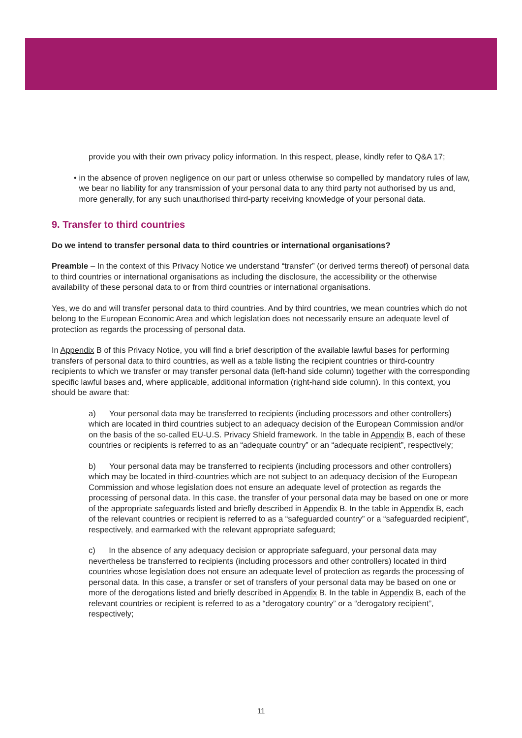provide you with their own privacy policy information. In this respect, please, kindly refer to Q&A 17;
• in the absence of proven negligence on our part or unless otherwise so compelled by mandatory rules of law, we bear no liability for any transmission of your personal data to any third party not authorised by us and, more generally, for any such unauthorised third-party receiving knowledge of your personal data.
9. Transfer to third countries
Do we intend to transfer personal data to third countries or international organisations?
Preamble – In the context of this Privacy Notice we understand “transfer” (or derived terms thereof) of personal data to third countries or international organisations as including the disclosure, the accessibility or the otherwise availability of these personal data to or from third countries or international organisations.
Yes, we do and will transfer personal data to third countries. And by third countries, we mean countries which do not belong to the European Economic Area and which legislation does not necessarily ensure an adequate level of protection as regards the processing of personal data.
In Appendix B of this Privacy Notice, you will find a brief description of the available lawful bases for performing transfers of personal data to third countries, as well as a table listing the recipient countries or third-country recipients to which we transfer or may transfer personal data (left-hand side column) together with the corresponding specific lawful bases and, where applicable, additional information (right-hand side column). In this context, you should be aware that:
a) Your personal data may be transferred to recipients (including processors and other controllers) which are located in third countries subject to an adequacy decision of the European Commission and/or on the basis of the so-called EU-U.S. Privacy Shield framework. In the table in Appendix B, each of these countries or recipients is referred to as an “adequate country” or an “adequate recipient”, respectively;
b) Your personal data may be transferred to recipients (including processors and other controllers) which may be located in third-countries which are not subject to an adequacy decision of the European Commission and whose legislation does not ensure an adequate level of protection as regards the processing of personal data. In this case, the transfer of your personal data may be based on one or more of the appropriate safeguards listed and briefly described in Appendix B. In the table in Appendix B, each of the relevant countries or recipient is referred to as a “safeguarded country” or a “safeguarded recipient”, respectively, and earmarked with the relevant appropriate safeguard;
c) In the absence of any adequacy decision or appropriate safeguard, your personal data may nevertheless be transferred to recipients (including processors and other controllers) located in third countries whose legislation does not ensure an adequate level of protection as regards the processing of personal data. In this case, a transfer or set of transfers of your personal data may be based on one or more of the derogations listed and briefly described in Appendix B. In the table in Appendix B, each of the relevant countries or recipient is referred to as a “derogatory country” or a “derogatory recipient”, respectively;
11